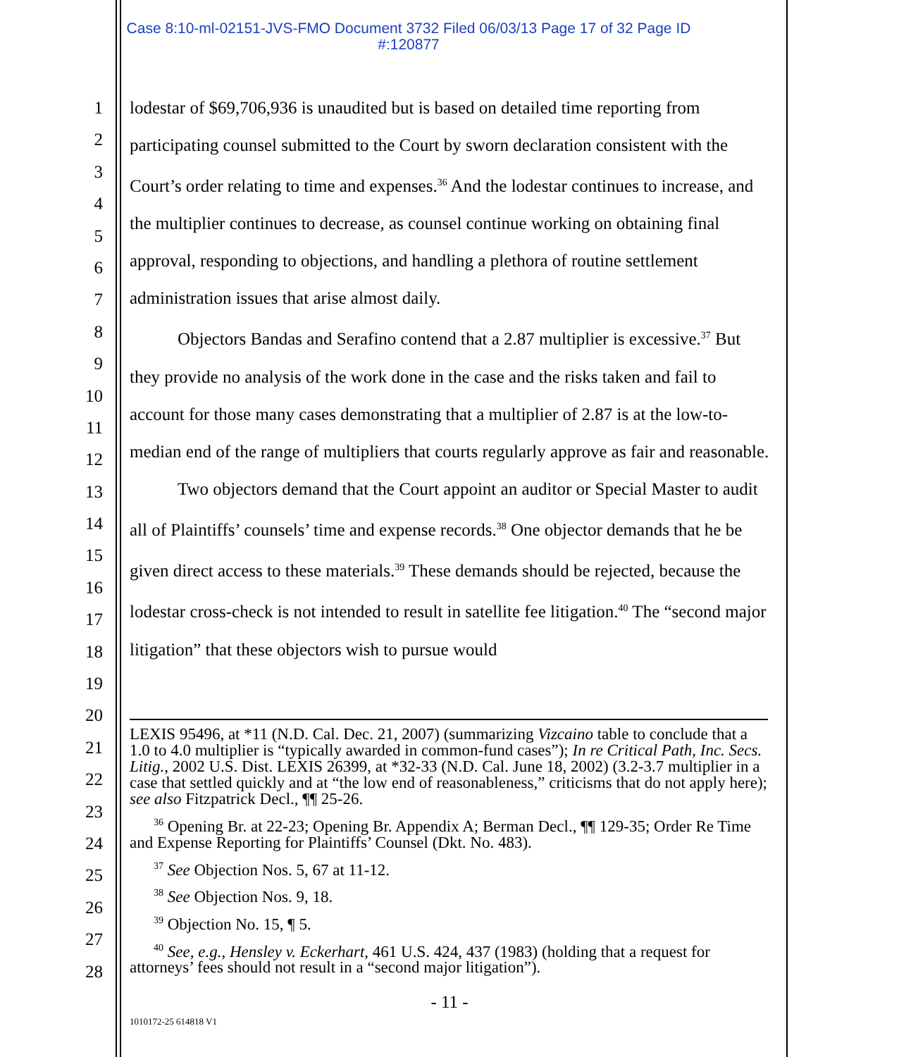Case 8:10-ml-02151-JVS-FMO Document 3732 Filed 06/03/13 Page 17 of 32 Page ID
#:120877
1
2
3
4
5
6
7
8
9
10
11
12
13
14
15
16
17
18
19
20
21
22
23
24
25
26
27
28
lodestar of $69,706,936 is unaudited but is based on detailed time reporting from participating counsel submitted to the Court by sworn declaration consistent with the Court’s order relating to time and expenses.<sup>36</sup> And the lodestar continues to increase, and the multiplier continues to decrease, as counsel continue working on obtaining final approval, responding to objections, and handling a plethora of routine settlement administration issues that arise almost daily.
Objectors Bandas and Serafino contend that a 2.87 multiplier is excessive.<sup>37</sup> But they provide no analysis of the work done in the case and the risks taken and fail to account for those many cases demonstrating that a multiplier of 2.87 is at the low-to-median end of the range of multipliers that courts regularly approve as fair and reasonable.
Two objectors demand that the Court appoint an auditor or Special Master to audit all of Plaintiffs’ counsels’ time and expense records.<sup>38</sup> One objector demands that he be given direct access to these materials.<sup>39</sup> These demands should be rejected, because the lodestar cross-check is not intended to result in satellite fee litigation.<sup>40</sup> The “second major litigation” that these objectors wish to pursue would
LEXIS 95496, at *11 (N.D. Cal. Dec. 21, 2007) (summarizing Vizcaino table to conclude that a 1.0 to 4.0 multiplier is “typically awarded in common-fund cases”); In re Critical Path, Inc. Secs. Litig., 2002 U.S. Dist. LEXIS 26399, at *32-33 (N.D. Cal. June 18, 2002) (3.2-3.7 multiplier in a case that settled quickly and at “the low end of reasonableness,” criticisms that do not apply here); see also Fitzpatrick Decl., ¶¶ 25-26.
<sup>36</sup> Opening Br. at 22-23; Opening Br. Appendix A; Berman Decl., ¶¶ 129-35; Order Re Time and Expense Reporting for Plaintiffs’ Counsel (Dkt. No. 483).
<sup>37</sup> See Objection Nos. 5, 67 at 11-12.
<sup>38</sup> See Objection Nos. 9, 18.
<sup>39</sup> Objection No. 15, ¶ 5.
<sup>40</sup> See, e.g., Hensley v. Eckerhart, 461 U.S. 424, 437 (1983) (holding that a request for attorneys’ fees should not result in a “second major litigation”).
- 11 -
1010172-25 614818 V1